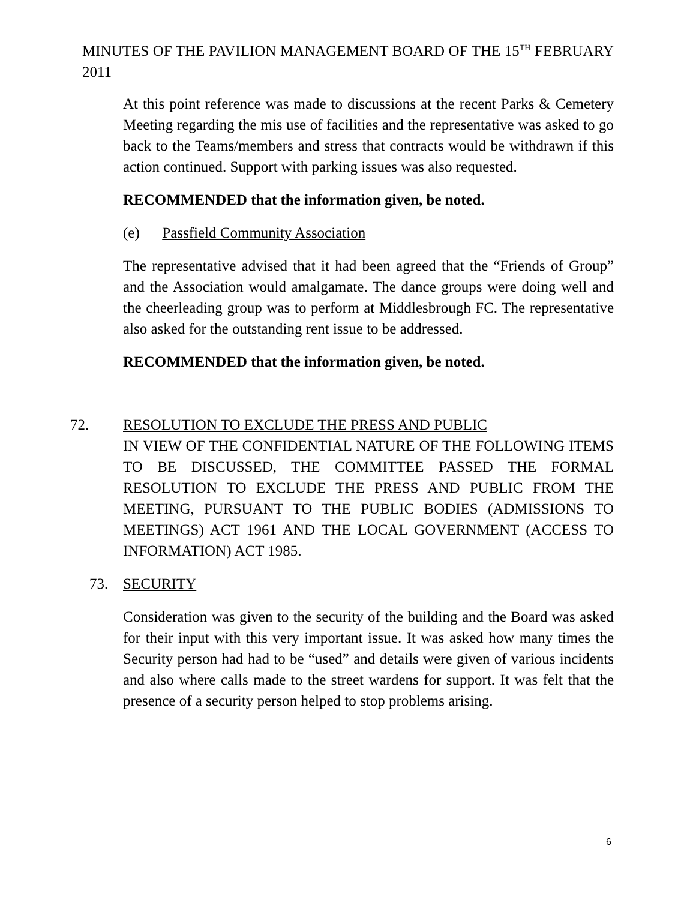MINUTES OF THE PAVILION MANAGEMENT BOARD OF THE 15<sup>TH</sup> FEBRUARY 2011
At this point reference was made to discussions at the recent Parks & Cemetery Meeting regarding the mis use of facilities and the representative was asked to go back to the Teams/members and stress that contracts would be withdrawn if this action continued. Support with parking issues was also requested.
RECOMMENDED that the information given, be noted.
(e) Passfield Community Association
The representative advised that it had been agreed that the “Friends of Group” and the Association would amalgamate. The dance groups were doing well and the cheerleading group was to perform at Middlesbrough FC. The representative also asked for the outstanding rent issue to be addressed.
RECOMMENDED that the information given, be noted.
72. RESOLUTION TO EXCLUDE THE PRESS AND PUBLIC
IN VIEW OF THE CONFIDENTIAL NATURE OF THE FOLLOWING ITEMS TO BE DISCUSSED, THE COMMITTEE PASSED THE FORMAL RESOLUTION TO EXCLUDE THE PRESS AND PUBLIC FROM THE MEETING, PURSUANT TO THE PUBLIC BODIES (ADMISSIONS TO MEETINGS) ACT 1961 AND THE LOCAL GOVERNMENT (ACCESS TO INFORMATION) ACT 1985.
73. SECURITY
Consideration was given to the security of the building and the Board was asked for their input with this very important issue. It was asked how many times the Security person had had to be “used” and details were given of various incidents and also where calls made to the street wardens for support. It was felt that the presence of a security person helped to stop problems arising.
6